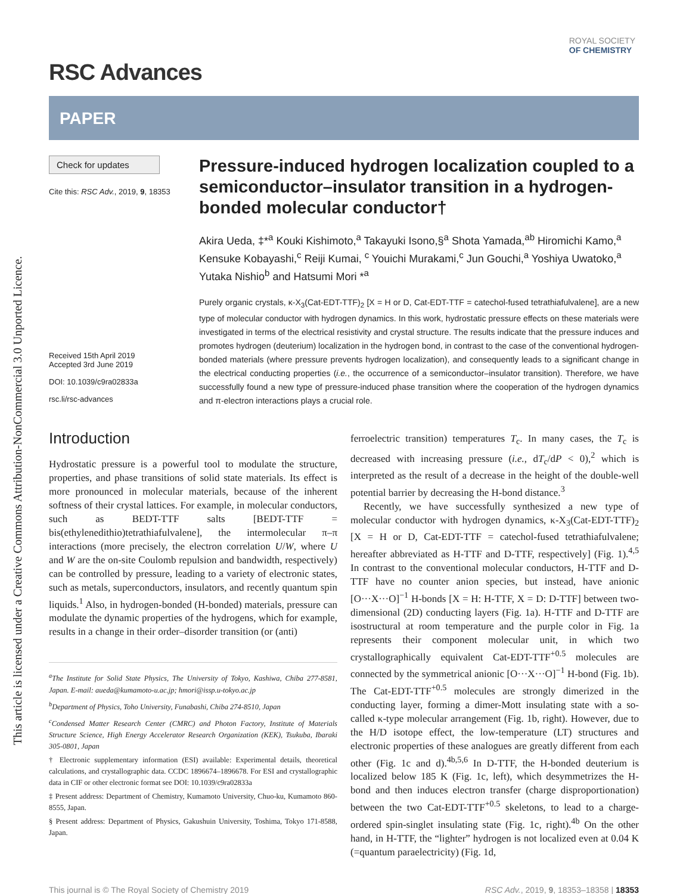This article is licensed under a Creative Commons Attribution-NonCommercial 3.0 Unported Licence.
ROYAL SOCIETY
OF CHEMISTRY
RSC Advances
PAPER
Check for updates
Cite this: RSC Adv., 2019, 9, 18353
Received 15th April 2019
Accepted 3rd June 2019
DOI: 10.1039/c9ra02833a
rsc.li/rsc-advances
Pressure-induced hydrogen localization coupled to a semiconductor–insulator transition in a hydrogen-bonded molecular conductor†
Akira Ueda, ‡*<sup>a</sup> Kouki Kishimoto,<sup>a</sup> Takayuki Isono,§<sup>a</sup> Shota Yamada,<sup>ab</sup> Hiromichi Kamo,<sup>a</sup> Kensuke Kobayashi,<sup>c</sup> Reiji Kumai, <sup>c</sup> Youichi Murakami,<sup>c</sup> Jun Gouchi,<sup>a</sup> Yoshiya Uwatoko,<sup>a</sup> Yutaka Nishio<sup>b</sup> and Hatsumi Mori *<sup>a</sup>
Purely organic crystals, κ-X<sub>3</sub>(Cat-EDT-TTF)<sub>2</sub> [X = H or D, Cat-EDT-TTF = catechol-fused tetrathiafulvalene], are a new type of molecular conductor with hydrogen dynamics. In this work, hydrostatic pressure effects on these materials were investigated in terms of the electrical resistivity and crystal structure. The results indicate that the pressure induces and promotes hydrogen (deuterium) localization in the hydrogen bond, in contrast to the case of the conventional hydrogen-bonded materials (where pressure prevents hydrogen localization), and consequently leads to a significant change in the electrical conducting properties (i.e., the occurrence of a semiconductor–insulator transition). Therefore, we have successfully found a new type of pressure-induced phase transition where the cooperation of the hydrogen dynamics and π-electron interactions plays a crucial role.
Introduction
Hydrostatic pressure is a powerful tool to modulate the structure, properties, and phase transitions of solid state materials. Its effect is more pronounced in molecular materials, because of the inherent softness of their crystal lattices. For example, in molecular conductors, such as BEDT-TTF salts [BEDT-TTF = bis(ethylenedithio)tetrathiafulvalene], the intermolecular π–π interactions (more precisely, the electron correlation U/W, where U and W are the on-site Coulomb repulsion and bandwidth, respectively) can be controlled by pressure, leading to a variety of electronic states, such as metals, superconductors, insulators, and recently quantum spin liquids.<sup>1</sup> Also, in hydrogen-bonded (H-bonded) materials, pressure can modulate the dynamic properties of the hydrogens, which for example, results in a change in their order–disorder transition (or (anti)
<sup>a</sup> The Institute for Solid State Physics, The University of Tokyo, Kashiwa, Chiba 277-8581, Japan. E-mail: aueda@kumamoto-u.ac.jp; hmori@issp.u-tokyo.ac.jp
<sup>b</sup> Department of Physics, Toho University, Funabashi, Chiba 274-8510, Japan
<sup>c</sup> Condensed Matter Research Center (CMRC) and Photon Factory, Institute of Materials Structure Science, High Energy Accelerator Research Organization (KEK), Tsukuba, Ibaraki 305-0801, Japan
† Electronic supplementary information (ESI) available: Experimental details, theoretical calculations, and crystallographic data. CCDC 1896674–1896678. For ESI and crystallographic data in CIF or other electronic format see DOI: 10.1039/c9ra02833a
‡ Present address: Department of Chemistry, Kumamoto University, Chuo-ku, Kumamoto 860-8555, Japan.
§ Present address: Department of Physics, Gakushuin University, Toshima, Tokyo 171-8588, Japan.
ferroelectric transition) temperatures T<sub>c</sub>. In many cases, the T<sub>c</sub> is decreased with increasing pressure (i.e., dT<sub>c</sub>/dP < 0),<sup>2</sup> which is interpreted as the result of a decrease in the height of the double-well potential barrier by decreasing the H-bond distance.<sup>3</sup>
Recently, we have successfully synthesized a new type of molecular conductor with hydrogen dynamics, κ-X<sub>3</sub>(Cat-EDT-TTF)<sub>2</sub> [X = H or D, Cat-EDT-TTF = catechol-fused tetrathiafulvalene; hereafter abbreviated as H-TTF and D-TTF, respectively] (Fig. 1).<sup>4,5</sup> In contrast to the conventional molecular conductors, H-TTF and D-TTF have no counter anion species, but instead, have anionic [O···X···O]<sup>−1</sup> H-bonds [X = H: H-TTF, X = D: D-TTF] between two-dimensional (2D) conducting layers (Fig. 1a). H-TTF and D-TTF are isostructural at room temperature and the purple color in Fig. 1a represents their component molecular unit, in which two crystallographically equivalent Cat-EDT-TTF<sup>+0.5</sup> molecules are connected by the symmetrical anionic [O···X···O]<sup>−1</sup> H-bond (Fig. 1b). The Cat-EDT-TTF<sup>+0.5</sup> molecules are strongly dimerized in the conducting layer, forming a dimer-Mott insulating state with a so-called κ-type molecular arrangement (Fig. 1b, right). However, due to the H/D isotope effect, the low-temperature (LT) structures and electronic properties of these analogues are greatly different from each other (Fig. 1c and d).<sup>4b,5,6</sup> In D-TTF, the H-bonded deuterium is localized below 185 K (Fig. 1c, left), which desymmetrizes the H-bond and then induces electron transfer (charge disproportionation) between the two Cat-EDT-TTF<sup>+0.5</sup> skeletons, to lead to a charge-ordered spin-singlet insulating state (Fig. 1c, right).<sup>4b</sup> On the other hand, in H-TTF, the “lighter” hydrogen is not localized even at 0.04 K (=quantum paraelectricity) (Fig. 1d,
This journal is © The Royal Society of Chemistry 2019 RSC Adv., 2019, 9, 18353–18358 | 18353